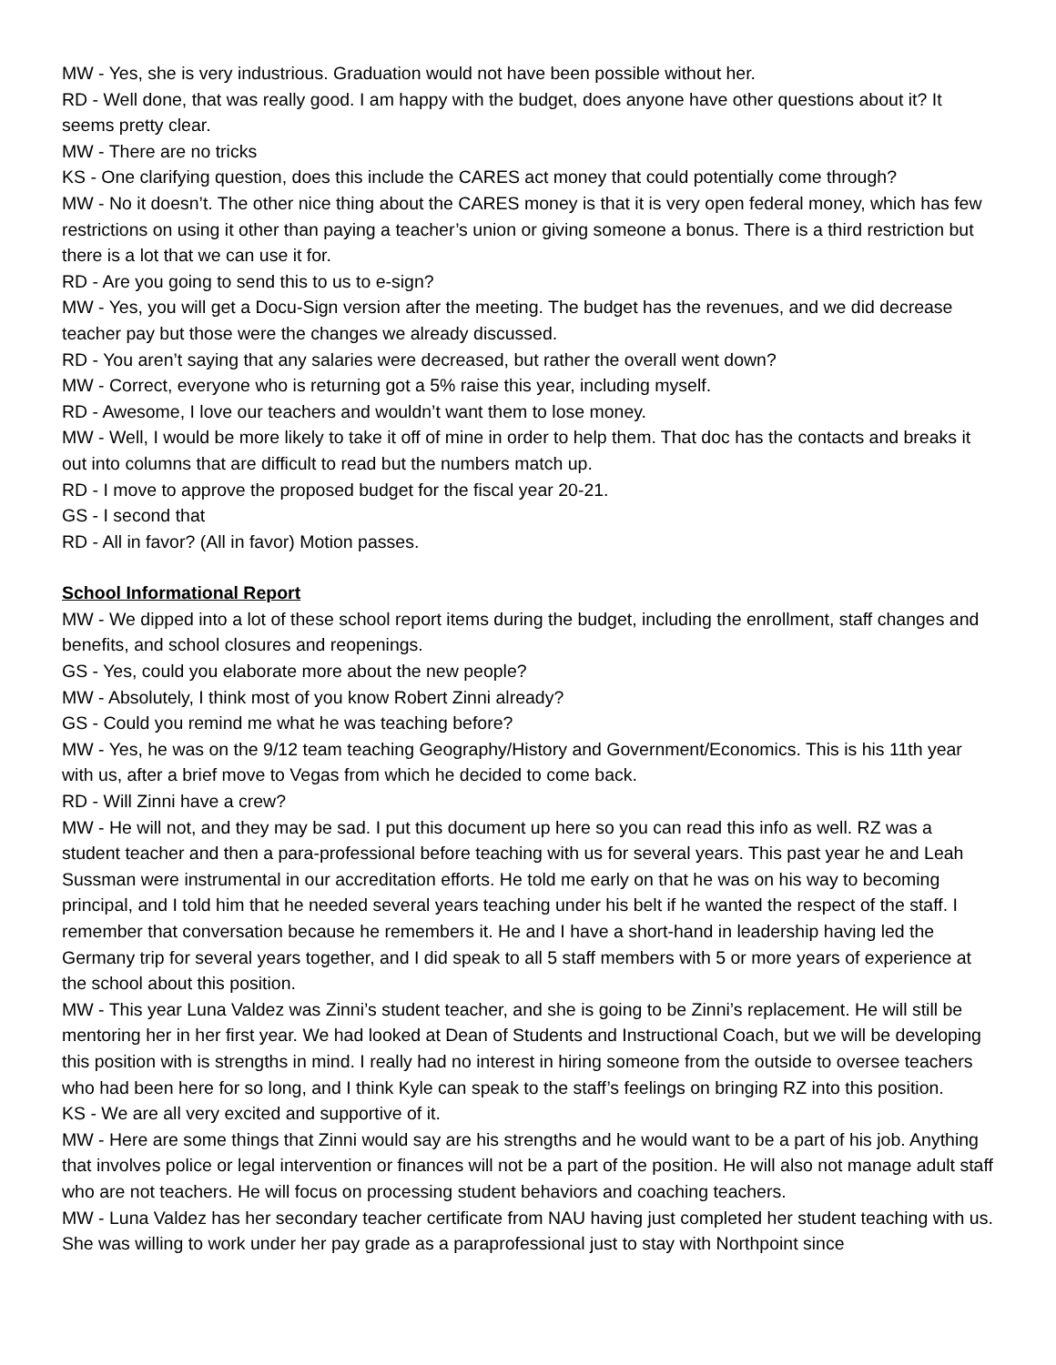MW - Yes, she is very industrious. Graduation would not have been possible without her.
RD - Well done, that was really good. I am happy with the budget, does anyone have other questions about it? It seems pretty clear.
MW - There are no tricks
KS - One clarifying question, does this include the CARES act money that could potentially come through?
MW - No it doesn’t. The other nice thing about the CARES money is that it is very open federal money, which has few restrictions on using it other than paying a teacher’s union or giving someone a bonus. There is a third restriction but there is a lot that we can use it for.
RD - Are you going to send this to us to e-sign?
MW - Yes, you will get a Docu-Sign version after the meeting. The budget has the revenues, and we did decrease teacher pay but those were the changes we already discussed.
RD - You aren’t saying that any salaries were decreased, but rather the overall went down?
MW - Correct, everyone who is returning got a 5% raise this year, including myself.
RD - Awesome, I love our teachers and wouldn’t want them to lose money.
MW - Well, I would be more likely to take it off of mine in order to help them. That doc has the contacts and breaks it out into columns that are difficult to read but the numbers match up.
RD - I move to approve the proposed budget for the fiscal year 20-21.
GS - I second that
RD - All in favor? (All in favor) Motion passes.
School Informational Report
MW - We dipped into a lot of these school report items during the budget, including the enrollment, staff changes and benefits, and school closures and reopenings.
GS - Yes, could you elaborate more about the new people?
MW - Absolutely, I think most of you know Robert Zinni already?
GS - Could you remind me what he was teaching before?
MW - Yes, he was on the 9/12 team teaching Geography/History and Government/Economics. This is his 11th year with us, after a brief move to Vegas from which he decided to come back.
RD - Will Zinni have a crew?
MW - He will not, and they may be sad. I put this document up here so you can read this info as well. RZ was a student teacher and then a para-professional before teaching with us for several years. This past year he and Leah Sussman were instrumental in our accreditation efforts. He told me early on that he was on his way to becoming principal, and I told him that he needed several years teaching under his belt if he wanted the respect of the staff. I remember that conversation because he remembers it. He and I have a short-hand in leadership having led the Germany trip for several years together, and I did speak to all 5 staff members with 5 or more years of experience at the school about this position.
MW - This year Luna Valdez was Zinni’s student teacher, and she is going to be Zinni’s replacement. He will still be mentoring her in her first year. We had looked at Dean of Students and Instructional Coach, but we will be developing this position with is strengths in mind. I really had no interest in hiring someone from the outside to oversee teachers who had been here for so long, and I think Kyle can speak to the staff’s feelings on bringing RZ into this position.
KS - We are all very excited and supportive of it.
MW - Here are some things that Zinni would say are his strengths and he would want to be a part of his job. Anything that involves police or legal intervention or finances will not be a part of the position. He will also not manage adult staff who are not teachers. He will focus on processing student behaviors and coaching teachers.
MW - Luna Valdez has her secondary teacher certificate from NAU having just completed her student teaching with us. She was willing to work under her pay grade as a paraprofessional just to stay with Northpoint since